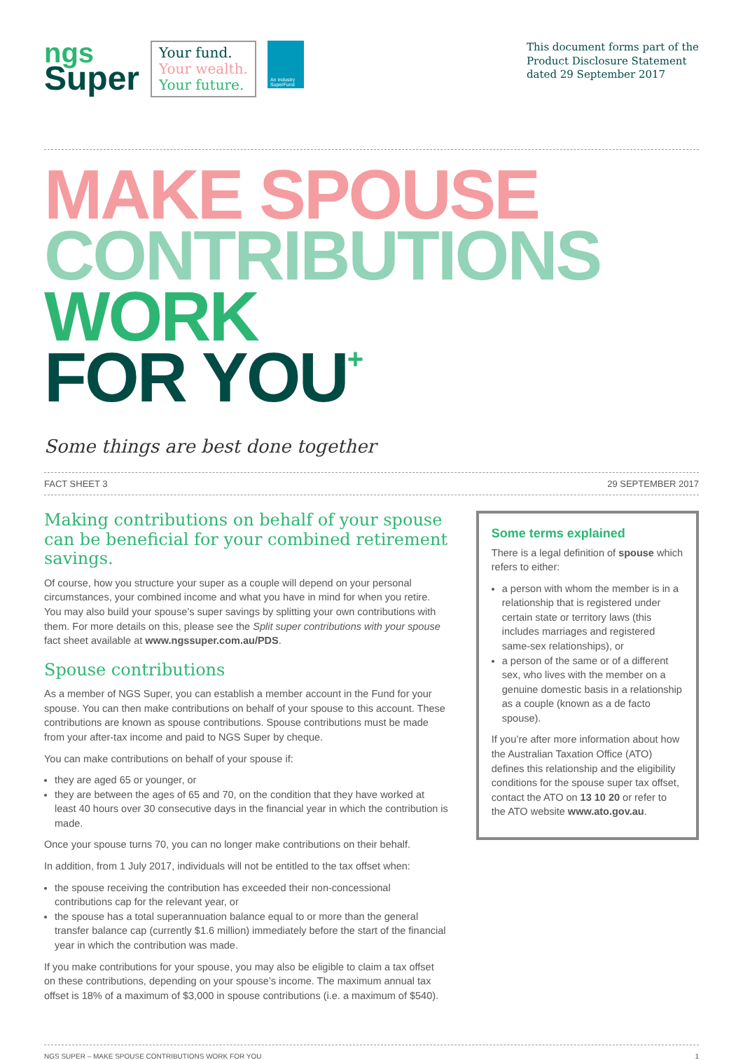ngs
Super
Your fund.
Your wealth.
Your future.
An Industry SuperFund
This document forms part of the
Product Disclosure Statement
dated 29 September 2017
MAKE SPOUSE
CONTRIBUTIONS
WORK
FOR YOU+
Some things are best done together
FACT SHEET 3 29 SEPTEMBER 2017
Making contributions on behalf of your spouse can be beneficial for your combined retirement savings.
Of course, how you structure your super as a couple will depend on your personal circumstances, your combined income and what you have in mind for when you retire. You may also build your spouse’s super savings by splitting your own contributions with them. For more details on this, please see the Split super contributions with your spouse fact sheet available at www.ngssuper.com.au/PDS.
Spouse contributions
As a member of NGS Super, you can establish a member account in the Fund for your spouse. You can then make contributions on behalf of your spouse to this account. These contributions are known as spouse contributions. Spouse contributions must be made from your after-tax income and paid to NGS Super by cheque.
You can make contributions on behalf of your spouse if:
they are aged 65 or younger, or
they are between the ages of 65 and 70, on the condition that they have worked at least 40 hours over 30 consecutive days in the financial year in which the contribution is made.
Once your spouse turns 70, you can no longer make contributions on their behalf.
In addition, from 1 July 2017, individuals will not be entitled to the tax offset when:
the spouse receiving the contribution has exceeded their non-concessional contributions cap for the relevant year, or
the spouse has a total superannuation balance equal to or more than the general transfer balance cap (currently $1.6 million) immediately before the start of the financial year in which the contribution was made.
If you make contributions for your spouse, you may also be eligible to claim a tax offset on these contributions, depending on your spouse’s income. The maximum annual tax offset is 18% of a maximum of $3,000 in spouse contributions (i.e. a maximum of $540).
Some terms explained
There is a legal definition of spouse which refers to either:
a person with whom the member is in a relationship that is registered under certain state or territory laws (this includes marriages and registered same-sex relationships), or
a person of the same or of a different sex, who lives with the member on a genuine domestic basis in a relationship as a couple (known as a de facto spouse).
If you’re after more information about how the Australian Taxation Office (ATO) defines this relationship and the eligibility conditions for the spouse super tax offset, contact the ATO on 13 10 20 or refer to the ATO website www.ato.gov.au.
NGS SUPER – MAKE SPOUSE CONTRIBUTIONS WORK FOR YOU 1